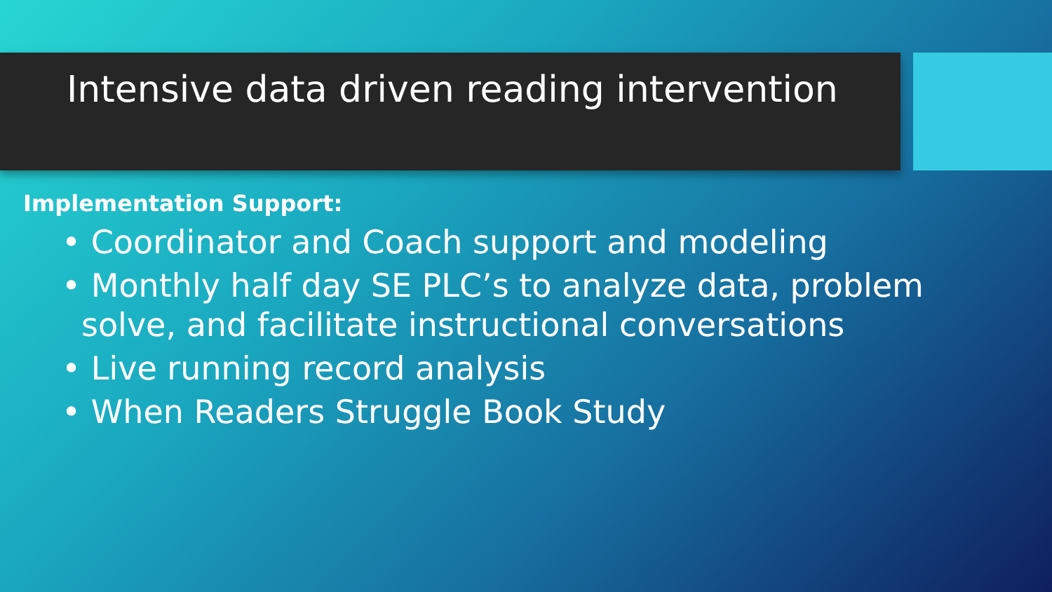Intensive data driven reading intervention
Implementation Support:
• Coordinator and Coach support and modeling
• Monthly half day SE PLC’s to analyze data, problem solve, and facilitate instructional conversations
• Live running record analysis
• When Readers Struggle Book Study